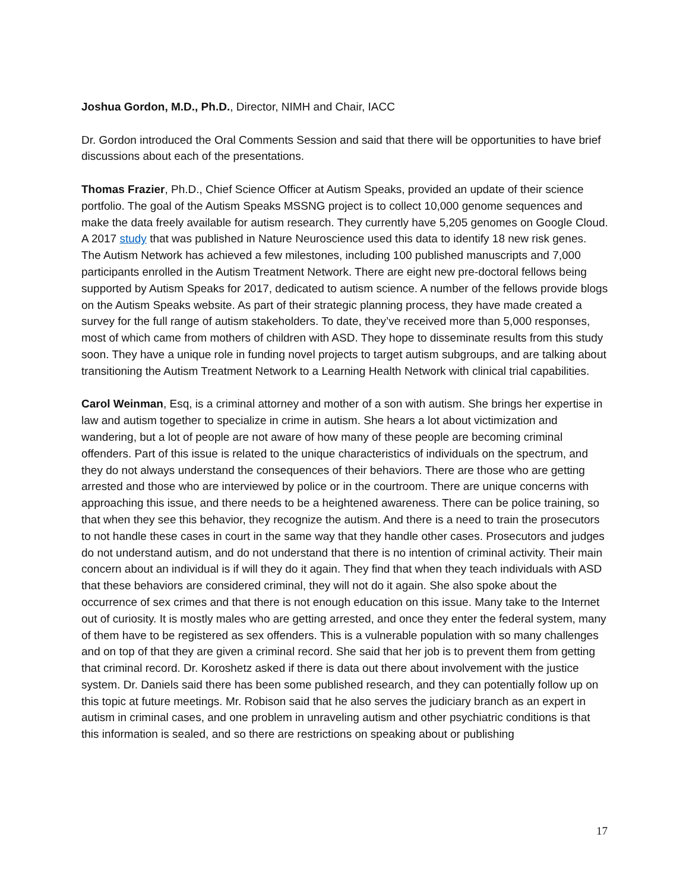Joshua Gordon, M.D., Ph.D., Director, NIMH and Chair, IACC
Dr. Gordon introduced the Oral Comments Session and said that there will be opportunities to have brief discussions about each of the presentations.
Thomas Frazier, Ph.D., Chief Science Officer at Autism Speaks, provided an update of their science portfolio. The goal of the Autism Speaks MSSNG project is to collect 10,000 genome sequences and make the data freely available for autism research. They currently have 5,205 genomes on Google Cloud. A 2017 study that was published in Nature Neuroscience used this data to identify 18 new risk genes. The Autism Network has achieved a few milestones, including 100 published manuscripts and 7,000 participants enrolled in the Autism Treatment Network. There are eight new pre-doctoral fellows being supported by Autism Speaks for 2017, dedicated to autism science. A number of the fellows provide blogs on the Autism Speaks website. As part of their strategic planning process, they have made created a survey for the full range of autism stakeholders. To date, they’ve received more than 5,000 responses, most of which came from mothers of children with ASD. They hope to disseminate results from this study soon. They have a unique role in funding novel projects to target autism subgroups, and are talking about transitioning the Autism Treatment Network to a Learning Health Network with clinical trial capabilities.
Carol Weinman, Esq, is a criminal attorney and mother of a son with autism. She brings her expertise in law and autism together to specialize in crime in autism. She hears a lot about victimization and wandering, but a lot of people are not aware of how many of these people are becoming criminal offenders. Part of this issue is related to the unique characteristics of individuals on the spectrum, and they do not always understand the consequences of their behaviors. There are those who are getting arrested and those who are interviewed by police or in the courtroom. There are unique concerns with approaching this issue, and there needs to be a heightened awareness. There can be police training, so that when they see this behavior, they recognize the autism. And there is a need to train the prosecutors to not handle these cases in court in the same way that they handle other cases. Prosecutors and judges do not understand autism, and do not understand that there is no intention of criminal activity. Their main concern about an individual is if will they do it again. They find that when they teach individuals with ASD that these behaviors are considered criminal, they will not do it again. She also spoke about the occurrence of sex crimes and that there is not enough education on this issue. Many take to the Internet out of curiosity. It is mostly males who are getting arrested, and once they enter the federal system, many of them have to be registered as sex offenders. This is a vulnerable population with so many challenges and on top of that they are given a criminal record. She said that her job is to prevent them from getting that criminal record. Dr. Koroshetz asked if there is data out there about involvement with the justice system. Dr. Daniels said there has been some published research, and they can potentially follow up on this topic at future meetings. Mr. Robison said that he also serves the judiciary branch as an expert in autism in criminal cases, and one problem in unraveling autism and other psychiatric conditions is that this information is sealed, and so there are restrictions on speaking about or publishing
17